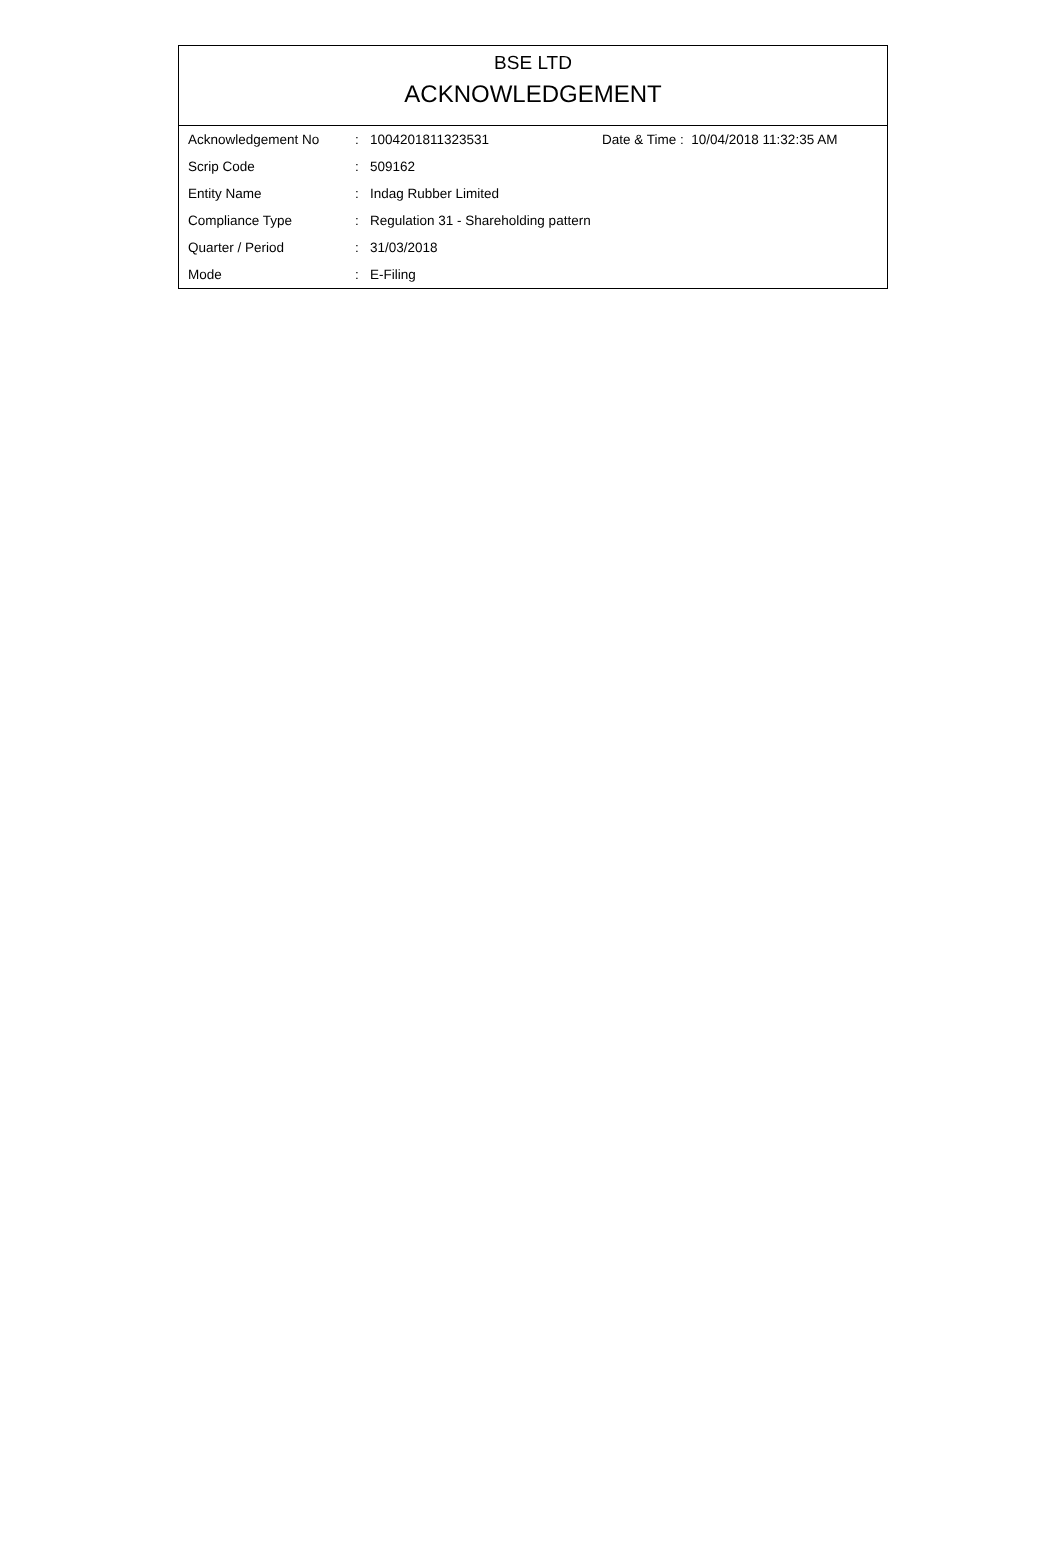BSE LTD
ACKNOWLEDGEMENT
| Acknowledgement No | : | 1004201811323531 | Date & Time : 10/04/2018 11:32:35 AM |
| Scrip Code | : | 509162 | |
| Entity Name | : | Indag Rubber Limited | |
| Compliance Type | : | Regulation 31 - Shareholding pattern | |
| Quarter / Period | : | 31/03/2018 | |
| Mode | : | E-Filing | |